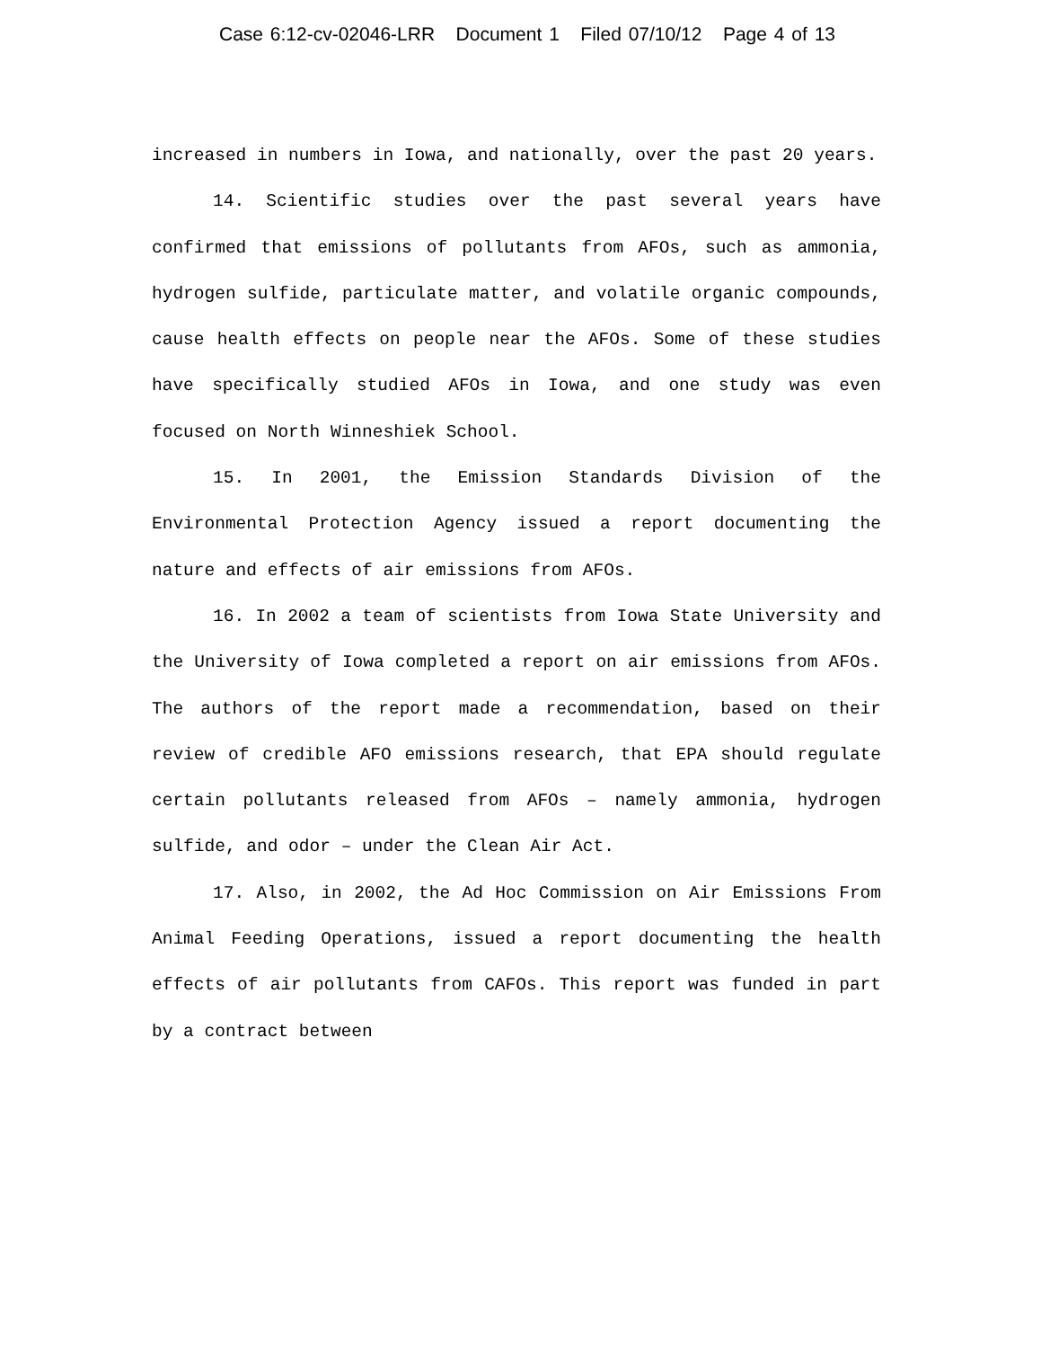Case 6:12-cv-02046-LRR Document 1 Filed 07/10/12 Page 4 of 13
increased in numbers in Iowa, and nationally, over the past 20 years.
14. Scientific studies over the past several years have confirmed that emissions of pollutants from AFOs, such as ammonia, hydrogen sulfide, particulate matter, and volatile organic compounds, cause health effects on people near the AFOs. Some of these studies have specifically studied AFOs in Iowa, and one study was even focused on North Winneshiek School.
15. In 2001, the Emission Standards Division of the Environmental Protection Agency issued a report documenting the nature and effects of air emissions from AFOs.
16. In 2002 a team of scientists from Iowa State University and the University of Iowa completed a report on air emissions from AFOs. The authors of the report made a recommendation, based on their review of credible AFO emissions research, that EPA should regulate certain pollutants released from AFOs – namely ammonia, hydrogen sulfide, and odor – under the Clean Air Act.
17. Also, in 2002, the Ad Hoc Commission on Air Emissions From Animal Feeding Operations, issued a report documenting the health effects of air pollutants from CAFOs. This report was funded in part by a contract between